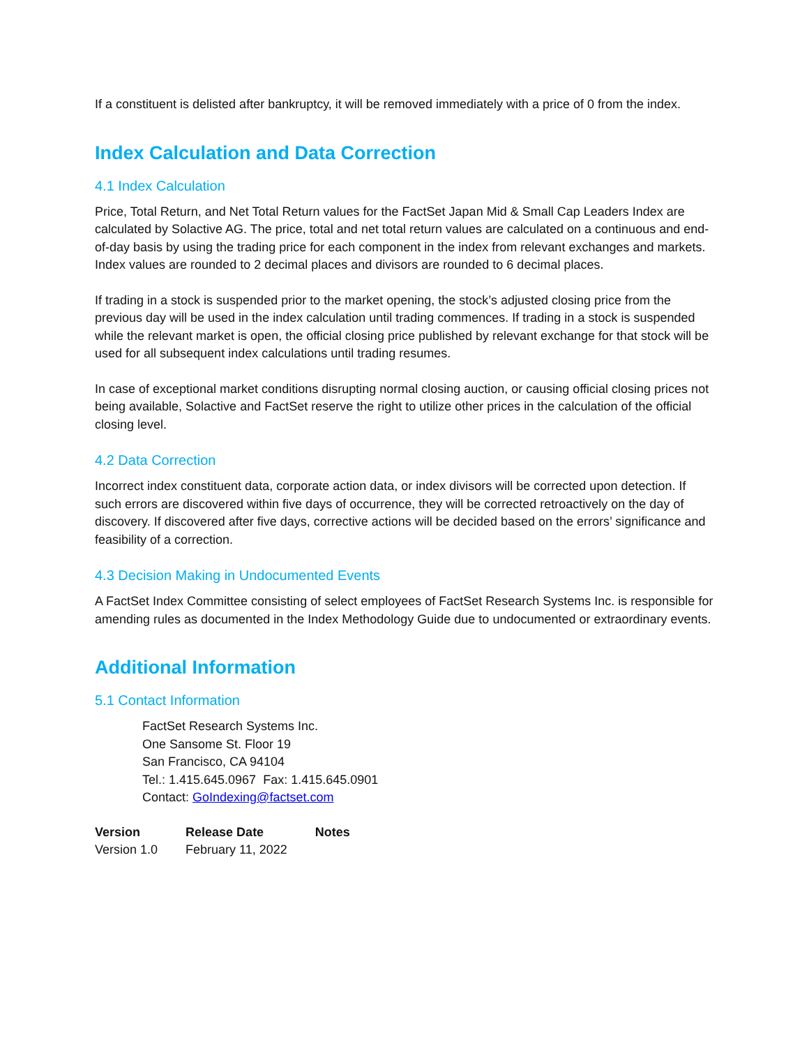If a constituent is delisted after bankruptcy, it will be removed immediately with a price of 0 from the index.
Index Calculation and Data Correction
4.1 Index Calculation
Price, Total Return, and Net Total Return values for the FactSet Japan Mid & Small Cap Leaders Index are calculated by Solactive AG. The price, total and net total return values are calculated on a continuous and end-of-day basis by using the trading price for each component in the index from relevant exchanges and markets. Index values are rounded to 2 decimal places and divisors are rounded to 6 decimal places.
If trading in a stock is suspended prior to the market opening, the stock’s adjusted closing price from the previous day will be used in the index calculation until trading commences. If trading in a stock is suspended while the relevant market is open, the official closing price published by relevant exchange for that stock will be used for all subsequent index calculations until trading resumes.
In case of exceptional market conditions disrupting normal closing auction, or causing official closing prices not being available, Solactive and FactSet reserve the right to utilize other prices in the calculation of the official closing level.
4.2 Data Correction
Incorrect index constituent data, corporate action data, or index divisors will be corrected upon detection. If such errors are discovered within five days of occurrence, they will be corrected retroactively on the day of discovery. If discovered after five days, corrective actions will be decided based on the errors’ significance and feasibility of a correction.
4.3 Decision Making in Undocumented Events
A FactSet Index Committee consisting of select employees of FactSet Research Systems Inc. is responsible for amending rules as documented in the Index Methodology Guide due to undocumented or extraordinary events.
Additional Information
5.1 Contact Information
FactSet Research Systems Inc.
One Sansome St. Floor 19
San Francisco, CA 94104
Tel.: 1.415.645.0967 Fax: 1.415.645.0901
Contact: GoIndexing@factset.com
| Version | Release Date | Notes |
| --- | --- | --- |
| Version 1.0 | February 11, 2022 | |